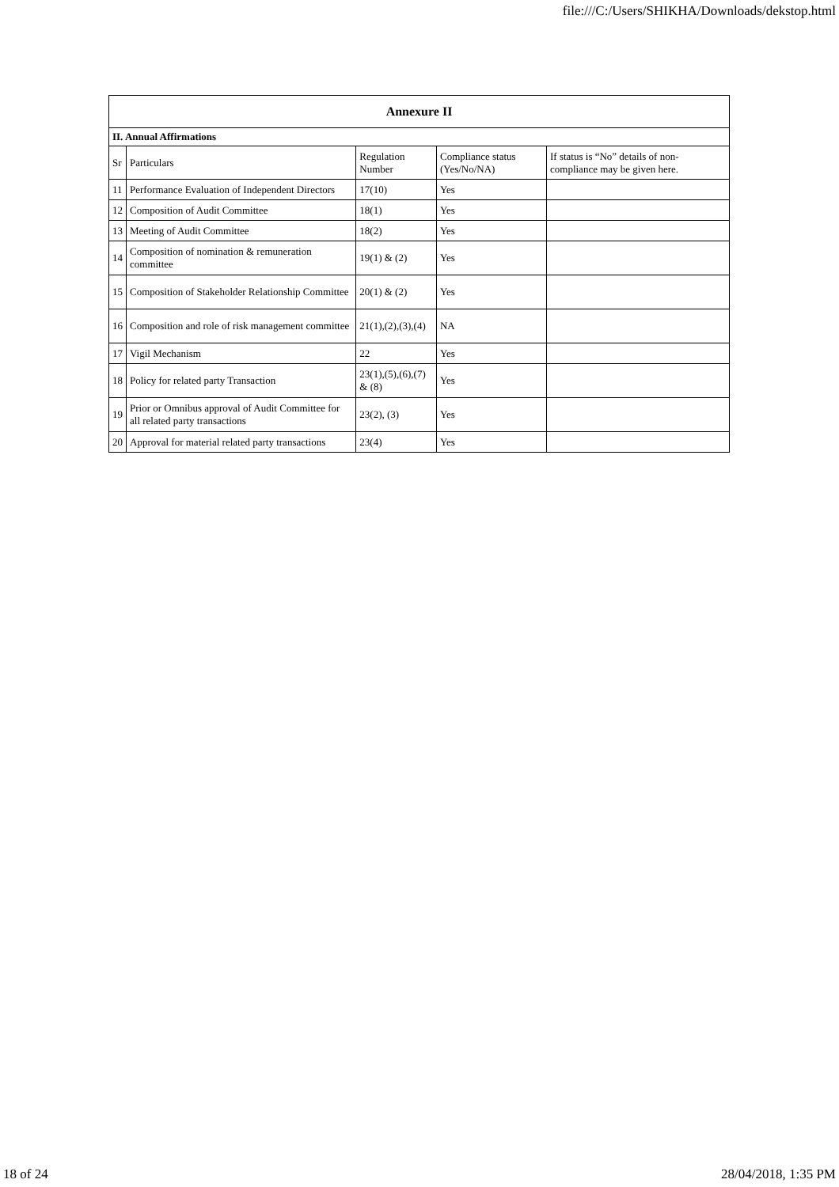file:///C:/Users/SHIKHA/Downloads/dekstop.html
| Annexure II | | | | |
| --- | --- | --- | --- | --- |
| II. Annual Affirmations | | | | |
| Sr | Particulars | Regulation Number | Compliance status (Yes/No/NA) | If status is “No” details of non-compliance may be given here. |
| 11 | Performance Evaluation of Independent Directors | 17(10) | Yes | |
| 12 | Composition of Audit Committee | 18(1) | Yes | |
| 13 | Meeting of Audit Committee | 18(2) | Yes | |
| 14 | Composition of nomination & remuneration committee | 19(1) & (2) | Yes | |
| 15 | Composition of Stakeholder Relationship Committee | 20(1) & (2) | Yes | |
| 16 | Composition and role of risk management committee | 21(1),(2),(3),(4) | NA | |
| 17 | Vigil Mechanism | 22 | Yes | |
| 18 | Policy for related party Transaction | 23(1),(5),(6),(7) & (8) | Yes | |
| 19 | Prior or Omnibus approval of Audit Committee for all related party transactions | 23(2), (3) | Yes | |
| 20 | Approval for material related party transactions | 23(4) | Yes | |
18 of 24 28/04/2018, 1:35 PM